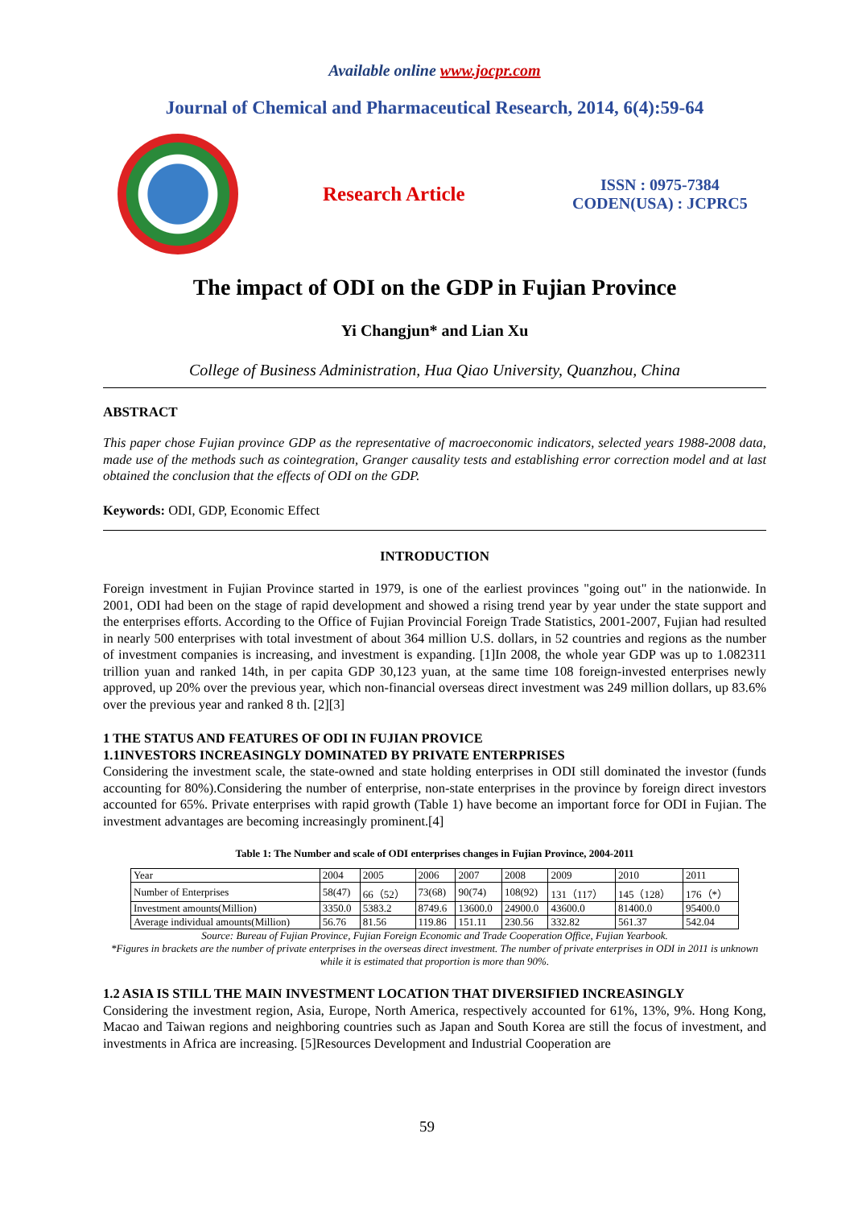Available online www.jocpr.com
Journal of Chemical and Pharmaceutical Research, 2014, 6(4):59-64
Research Article
ISSN : 0975-7384
CODEN(USA) : JCPRC5
The impact of ODI on the GDP in Fujian Province
Yi Changjun* and Lian Xu
College of Business Administration, Hua Qiao University, Quanzhou, China
ABSTRACT
This paper chose Fujian province GDP as the representative of macroeconomic indicators, selected years 1988-2008 data, made use of the methods such as cointegration, Granger causality tests and establishing error correction model and at last obtained the conclusion that the effects of ODI on the GDP.
Keywords: ODI, GDP, Economic Effect
INTRODUCTION
Foreign investment in Fujian Province started in 1979, is one of the earliest provinces "going out" in the nationwide. In 2001, ODI had been on the stage of rapid development and showed a rising trend year by year under the state support and the enterprises efforts. According to the Office of Fujian Provincial Foreign Trade Statistics, 2001-2007, Fujian had resulted in nearly 500 enterprises with total investment of about 364 million U.S. dollars, in 52 countries and regions as the number of investment companies is increasing, and investment is expanding. [1]In 2008, the whole year GDP was up to 1.082311 trillion yuan and ranked 14th, in per capita GDP 30,123 yuan, at the same time 108 foreign-invested enterprises newly approved, up 20% over the previous year, which non-financial overseas direct investment was 249 million dollars, up 83.6% over the previous year and ranked 8 th. [2][3]
1 THE STATUS AND FEATURES OF ODI IN FUJIAN PROVICE
1.1INVESTORS INCREASINGLY DOMINATED BY PRIVATE ENTERPRISES
Considering the investment scale, the state-owned and state holding enterprises in ODI still dominated the investor (funds accounting for 80%).Considering the number of enterprise, non-state enterprises in the province by foreign direct investors accounted for 65%. Private enterprises with rapid growth (Table 1) have become an important force for ODI in Fujian. The investment advantages are becoming increasingly prominent.[4]
Table 1: The Number and scale of ODI enterprises changes in Fujian Province, 2004-2011
| Year | 2004 | 2005 | 2006 | 2007 | 2008 | 2009 | 2010 | 2011 |
| Number of Enterprises | 58(47) | 66（52） | 73(68) | 90(74) | 108(92) | 131（117） | 145（128） | 176（*） |
| Investment amounts(Million) | 3350.0 | 5383.2 | 8749.6 | 13600.0 | 24900.0 | 43600.0 | 81400.0 | 95400.0 |
| Average individual amounts(Million) | 56.76 | 81.56 | 119.86 | 151.11 | 230.56 | 332.82 | 561.37 | 542.04 |
Source: Bureau of Fujian Province, Fujian Foreign Economic and Trade Cooperation Office, Fujian Yearbook.
*Figures in brackets are the number of private enterprises in the overseas direct investment. The number of private enterprises in ODI in 2011 is unknown while it is estimated that proportion is more than 90%.
1.2 ASIA IS STILL THE MAIN INVESTMENT LOCATION THAT DIVERSIFIED INCREASINGLY
Considering the investment region, Asia, Europe, North America, respectively accounted for 61%, 13%, 9%. Hong Kong, Macao and Taiwan regions and neighboring countries such as Japan and South Korea are still the focus of investment, and investments in Africa are increasing. [5]Resources Development and Industrial Cooperation are
59